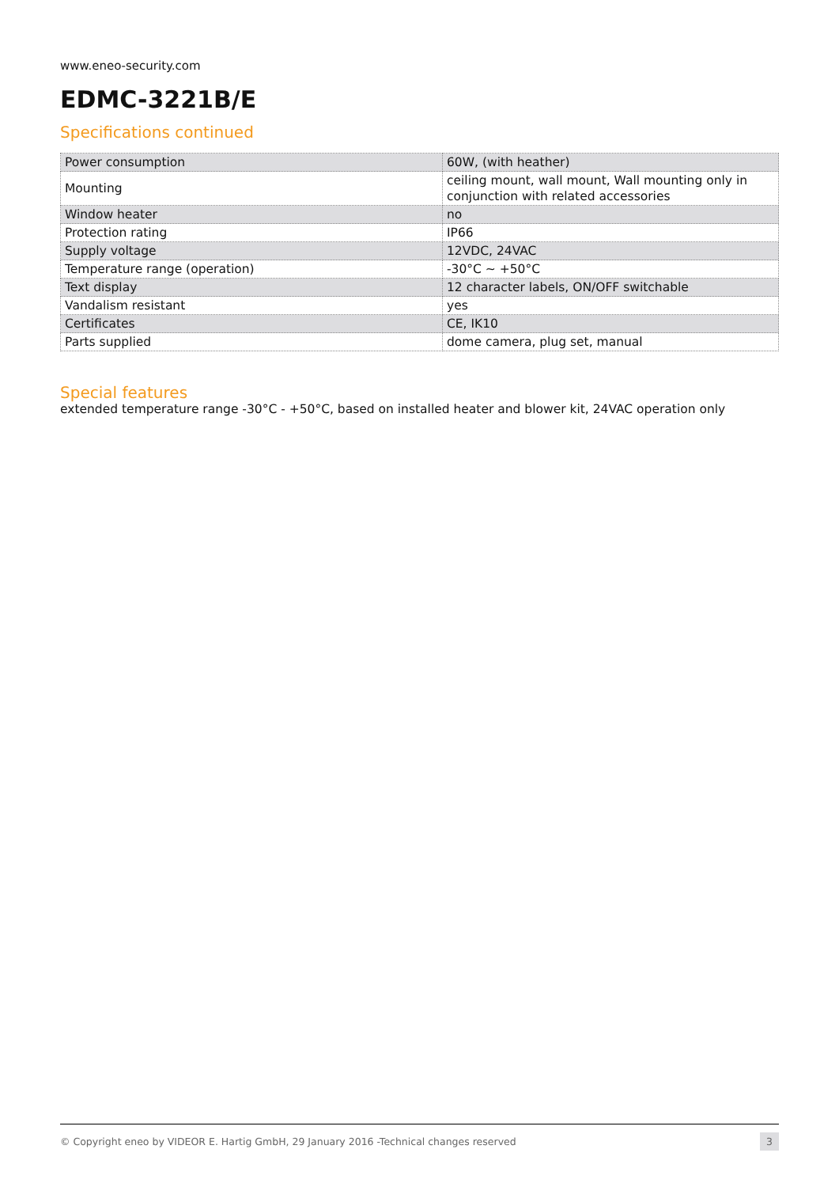www.eneo-security.com
EDMC-3221B/E
Specifications continued
| Power consumption | 60W, (with heather) |
| Mounting | ceiling mount, wall mount, Wall mounting only in conjunction with related accessories |
| Window heater | no |
| Protection rating | IP66 |
| Supply voltage | 12VDC, 24VAC |
| Temperature range (operation) | -30°C ~ +50°C |
| Text display | 12 character labels, ON/OFF switchable |
| Vandalism resistant | yes |
| Certificates | CE, IK10 |
| Parts supplied | dome camera, plug set, manual |
Special features
extended temperature range -30°C - +50°C, based on installed heater and blower kit, 24VAC operation only
© Copyright eneo by VIDEOR E. Hartig GmbH, 29 January 2016 -Technical changes reserved 3